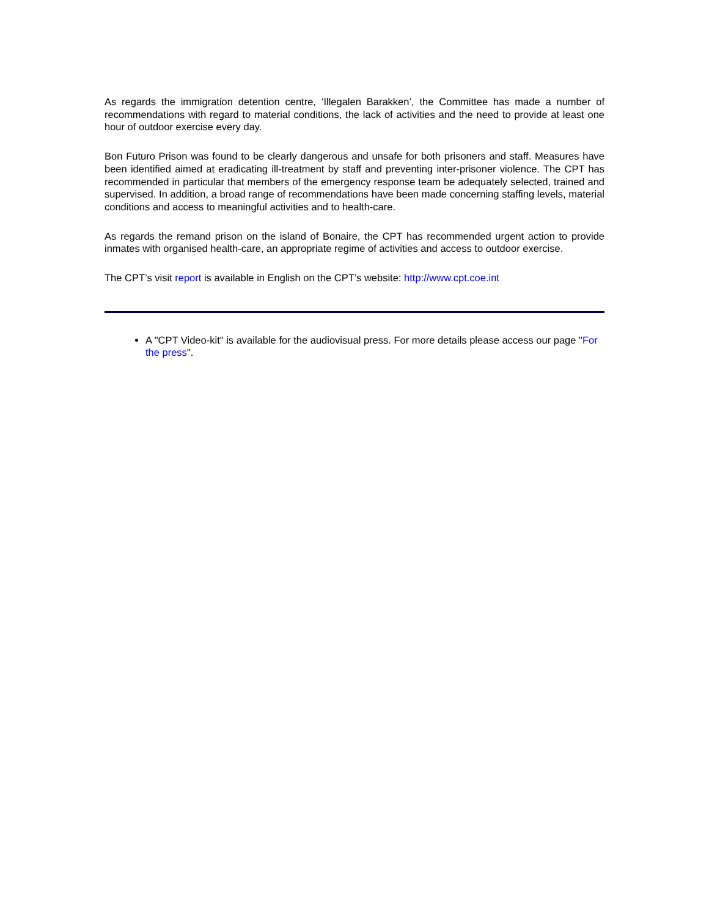As regards the immigration detention centre, ‘Illegalen Barakken’, the Committee has made a number of recommendations with regard to material conditions, the lack of activities and the need to provide at least one hour of outdoor exercise every day.
Bon Futuro Prison was found to be clearly dangerous and unsafe for both prisoners and staff. Measures have been identified aimed at eradicating ill-treatment by staff and preventing inter-prisoner violence. The CPT has recommended in particular that members of the emergency response team be adequately selected, trained and supervised. In addition, a broad range of recommendations have been made concerning staffing levels, material conditions and access to meaningful activities and to health-care.
As regards the remand prison on the island of Bonaire, the CPT has recommended urgent action to provide inmates with organised health-care, an appropriate regime of activities and access to outdoor exercise.
The CPT’s visit report is available in English on the CPT’s website: http://www.cpt.coe.int
A "CPT Video-kit" is available for the audiovisual press. For more details please access our page "For the press".